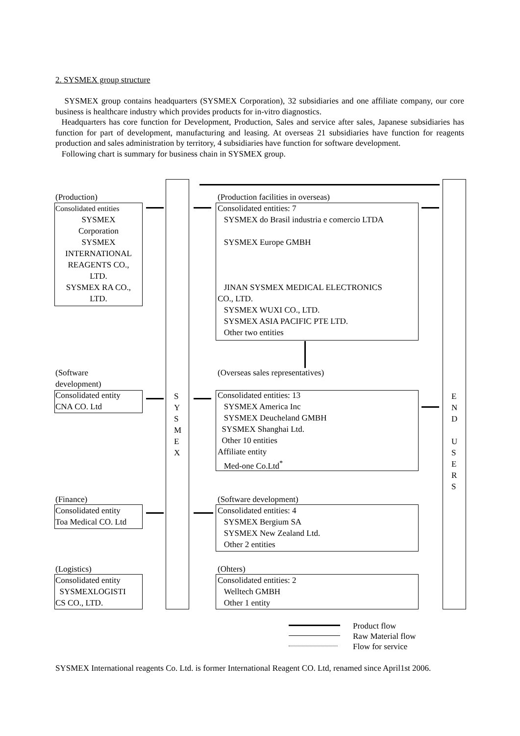2. SYSMEX group structure
SYSMEX group contains headquarters (SYSMEX Corporation), 32 subsidiaries and one affiliate company, our core business is healthcare industry which provides products for in-vitro diagnostics.
Headquarters has core function for Development, Production, Sales and service after sales, Japanese subsidiaries has function for part of development, manufacturing and leasing. At overseas 21 subsidiaries have function for reagents production and sales administration by territory, 4 subsidiaries have function for software development.
Following chart is summary for business chain in SYSMEX group.
(Production)
Consolidated entities
SYSMEX
Corporation
SYSMEX
INTERNATIONAL
REAGENTS CO.,
LTD.
SYSMEX RA CO.,
LTD.
(Production facilities in overseas)
Consolidated entities: 7
SYSMEX do Brasil industria e comercio LTDA
SYSMEX Europe GMBH
JINAN SYSMEX MEDICAL ELECTRONICS
CO., LTD.
SYSMEX WUXI CO., LTD.
SYSMEX ASIA PACIFIC PTE LTD.
Other two entities
(Software
development)
Consolidated entity
CNA CO. Ltd
S
Y
S
M
E
X
(Overseas sales representatives)
Consolidated entities: 13
SYSMEX America Inc
SYSMEX Deucheland GMBH
SYSMEX Shanghai Ltd.
Other 10 entities
Affiliate entity
Med-one Co.Ltd<sup>*</sup>
E
N
D
U
S
E
R
S
(Finance)
Consolidated entity
Toa Medical CO. Ltd
(Software development)
Consolidated entities: 4
SYSMEX Bergium SA
SYSMEX New Zealand Ltd.
Other 2 entities
(Logistics)
Consolidated entity
SYSMEXLOGISTI
CS CO., LTD.
(Ohters)
Consolidated entities: 2
Welltech GMBH
Other 1 entity
Product flow
Raw Material flow
Flow for service
SYSMEX International reagents Co. Ltd. is former International Reagent CO. Ltd, renamed since April1st 2006.